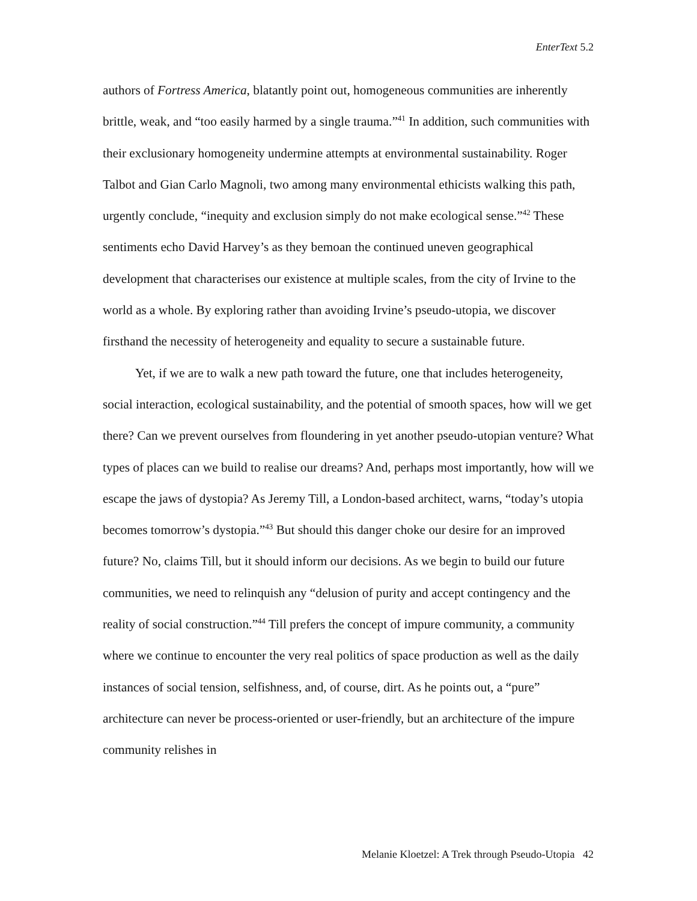EnterText 5.2
authors of Fortress America, blatantly point out, homogeneous communities are inherently brittle, weak, and “too easily harmed by a single trauma.”<sup>41</sup> In addition, such communities with their exclusionary homogeneity undermine attempts at environmental sustainability. Roger Talbot and Gian Carlo Magnoli, two among many environmental ethicists walking this path, urgently conclude, “inequity and exclusion simply do not make ecological sense.”<sup>42</sup> These sentiments echo David Harvey’s as they bemoan the continued uneven geographical development that characterises our existence at multiple scales, from the city of Irvine to the world as a whole. By exploring rather than avoiding Irvine’s pseudo-utopia, we discover firsthand the necessity of heterogeneity and equality to secure a sustainable future.
Yet, if we are to walk a new path toward the future, one that includes heterogeneity, social interaction, ecological sustainability, and the potential of smooth spaces, how will we get there? Can we prevent ourselves from floundering in yet another pseudo-utopian venture? What types of places can we build to realise our dreams? And, perhaps most importantly, how will we escape the jaws of dystopia? As Jeremy Till, a London-based architect, warns, “today’s utopia becomes tomorrow’s dystopia.”<sup>43</sup> But should this danger choke our desire for an improved future? No, claims Till, but it should inform our decisions. As we begin to build our future communities, we need to relinquish any “delusion of purity and accept contingency and the reality of social construction.”<sup>44</sup> Till prefers the concept of impure community, a community where we continue to encounter the very real politics of space production as well as the daily instances of social tension, selfishness, and, of course, dirt. As he points out, a “pure” architecture can never be process-oriented or user-friendly, but an architecture of the impure community relishes in
Melanie Kloetzel: A Trek through Pseudo-Utopia 42